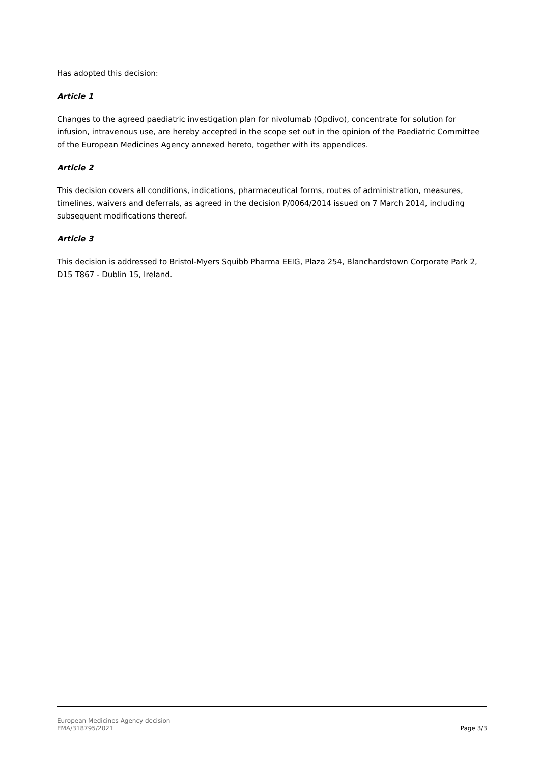Has adopted this decision:
Article 1
Changes to the agreed paediatric investigation plan for nivolumab (Opdivo), concentrate for solution for infusion, intravenous use, are hereby accepted in the scope set out in the opinion of the Paediatric Committee of the European Medicines Agency annexed hereto, together with its appendices.
Article 2
This decision covers all conditions, indications, pharmaceutical forms, routes of administration, measures, timelines, waivers and deferrals, as agreed in the decision P/0064/2014 issued on 7 March 2014, including subsequent modifications thereof.
Article 3
This decision is addressed to Bristol-Myers Squibb Pharma EEIG, Plaza 254, Blanchardstown Corporate Park 2, D15 T867 - Dublin 15, Ireland.
European Medicines Agency decision
EMA/318795/2021
Page 3/3